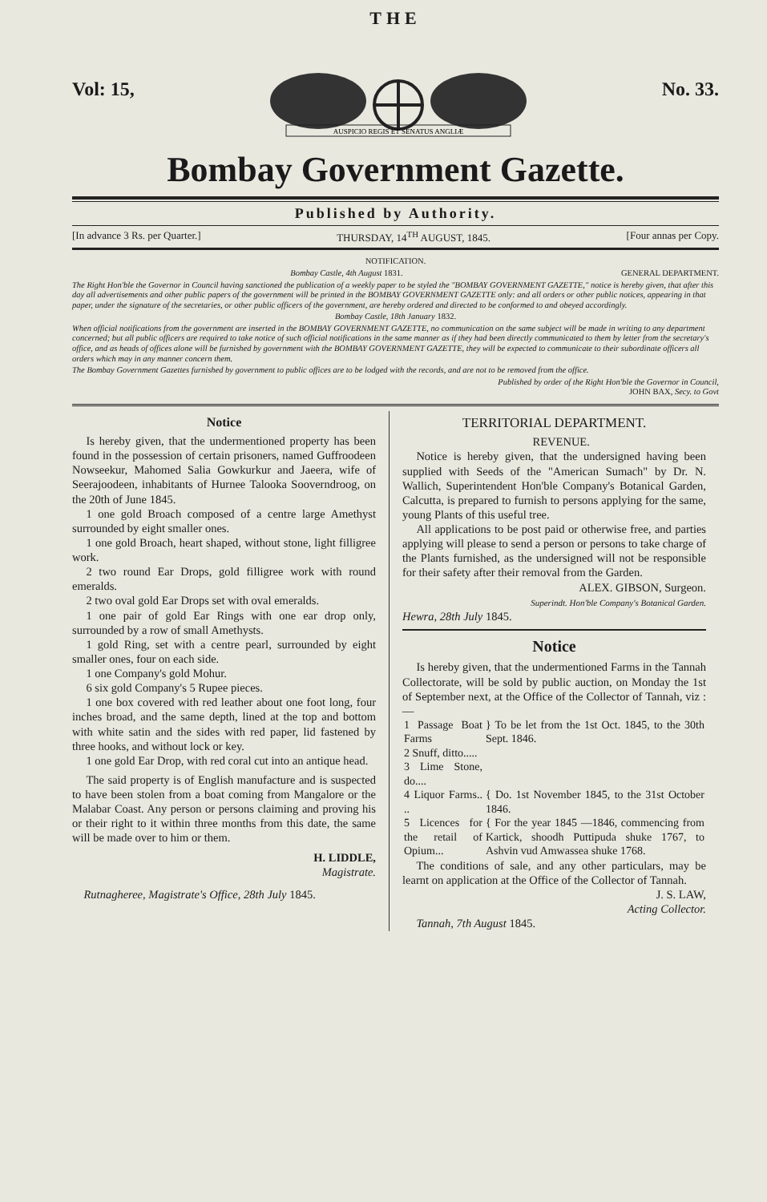THE
Vol: 15,
AUSPICIO REGIS ET SENATUS ANGLIÆ
No. 33.
Bombay Government Gazette.
Published by Authority.
[In advance 3 Rs. per Quarter.] THURSDAY, 14<sup>TH</sup> AUGUST, 1845. [Four annas per Copy.
NOTIFICATION.
Bombay Castle, 4th August 1831. GENERAL DEPARTMENT.
The Right Hon'ble the Governor in Council having sanctioned the publication of a weekly paper to be styled the "BOMBAY GOVERNMENT GAZETTE," notice is hereby given, that after this day all advertisements and other public papers of the government will be printed in the BOMBAY GOVERNMENT GAZETTE only: and all orders or other public notices, appearing in that paper, under the signature of the secretaries, or other public officers of the government, are hereby ordered and directed to be conformed to and obeyed accordingly.
Bombay Castle, 18th January 1832.
When official notifications from the government are inserted in the BOMBAY GOVERNMENT GAZETTE, no communication on the same subject will be made in writing to any department concerned; but all public officers are required to take notice of such official notifications in the same manner as if they had been directly communicated to them by letter from the secretary's office, and as heads of offices alone will be furnished by government with the BOMBAY GOVERNMENT GAZETTE, they will be expected to communicate to their subordinate officers all orders which may in any manner concern them.
The Bombay Government Gazettes furnished by government to public offices are to be lodged with the records, and are not to be removed from the office.
Published by order of the Right Hon'ble the Governor in Council,
JOHN BAX, Secy. to Govt
Notice
Is hereby given, that the undermentioned property has been found in the possession of certain prisoners, named Guffroodeen Nowseekur, Mahomed Salia Gowkurkur and Jaeera, wife of Seerajoodeen, inhabitants of Hurnee Talooka Sooverndroog, on the 20th of June 1845.
1 one gold Broach composed of a centre large Amethyst surrounded by eight smaller ones.
1 one gold Broach, heart shaped, without stone, light filligree work.
2 two round Ear Drops, gold filligree work with round emeralds.
2 two oval gold Ear Drops set with oval emeralds.
1 one pair of gold Ear Rings with one ear drop only, surrounded by a row of small Amethysts.
1 gold Ring, set with a centre pearl, surrounded by eight smaller ones, four on each side.
1 one Company's gold Mohur.
6 six gold Company's 5 Rupee pieces.
1 one box covered with red leather about one foot long, four inches broad, and the same depth, lined at the top and bottom with white satin and the sides with red paper, lid fastened by three hooks, and without lock or key.
1 one gold Ear Drop, with red coral cut into an antique head.
The said property is of English manufacture and is suspected to have been stolen from a boat coming from Mangalore or the Malabar Coast. Any person or persons claiming and proving his or their right to it within three months from this date, the same will be made over to him or them.
H. LIDDLE,
Magistrate.
Rutnagheree, Magistrate's Office, 28th July 1845.
TERRITORIAL DEPARTMENT.
REVENUE.
Notice is hereby given, that the undersigned having been supplied with Seeds of the "American Sumach" by Dr. N. Wallich, Superintendent Hon'ble Company's Botanical Garden, Calcutta, is prepared to furnish to persons applying for the same, young Plants of this useful tree.
All applications to be post paid or otherwise free, and parties applying will please to send a person or persons to take charge of the Plants furnished, as the undersigned will not be responsible for their safety after their removal from the Garden.
ALEX. GIBSON, Surgeon.
Superindt. Hon'ble Company's Botanical Garden.
Hewra, 28th July 1845.
Notice
Is hereby given, that the undermentioned Farms in the Tannah Collectorate, will be sold by public auction, on Monday the 1st of September next, at the Office of the Collector of Tannah, viz :—
| 1 Passage Boat Farms 2 Snuff, ditto..... 3 Lime Stone, do.... | } To be let from the 1st Oct. 1845, to the 30th Sept. 1846. |
| 4 Liquor Farms.. .. | { Do. 1st November 1845, to the 31st October 1846. |
| 5 Licences for the retail of Opium... | { For the year 1845 —1846, commencing from Kartick, shoodh Puttipuda shuke 1767, to Ashvin vud Amwassea shuke 1768. |
The conditions of sale, and any other particulars, may be learnt on application at the Office of the Collector of Tannah.
J. S. LAW,
Acting Collector.
Tannah, 7th August 1845.